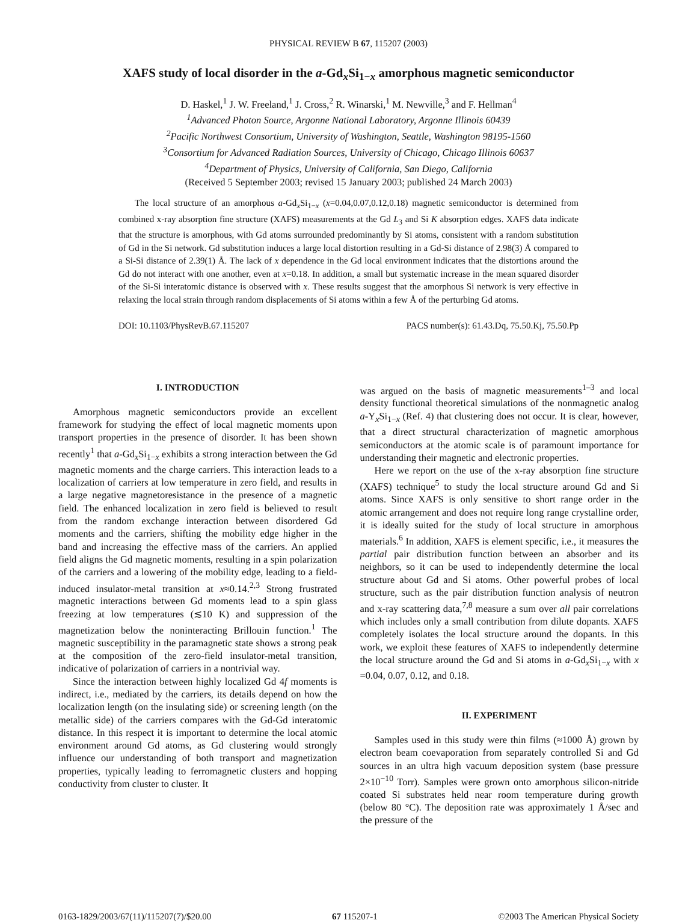PHYSICAL REVIEW B 67, 115207 (2003)
XAFS study of local disorder in the a-Gd<sub>x</sub>Si<sub>1−x</sub> amorphous magnetic semiconductor
D. Haskel,<sup>1</sup> J. W. Freeland,<sup>1</sup> J. Cross,<sup>2</sup> R. Winarski,<sup>1</sup> M. Newville,<sup>3</sup> and F. Hellman<sup>4</sup>
<sup>1</sup> Advanced Photon Source, Argonne National Laboratory, Argonne Illinois 60439
<sup>2</sup> Pacific Northwest Consortium, University of Washington, Seattle, Washington 98195-1560
<sup>3</sup> Consortium for Advanced Radiation Sources, University of Chicago, Chicago Illinois 60637
<sup>4</sup> Department of Physics, University of California, San Diego, California
(Received 5 September 2003; revised 15 January 2003; published 24 March 2003)
The local structure of an amorphous a-Gd<sub>x</sub>Si<sub>1−x</sub> (x=0.04,0.07,0.12,0.18) magnetic semiconductor is determined from combined x-ray absorption fine structure (XAFS) measurements at the Gd L<sub>3</sub> and Si K absorption edges. XAFS data indicate that the structure is amorphous, with Gd atoms surrounded predominantly by Si atoms, consistent with a random substitution of Gd in the Si network. Gd substitution induces a large local distortion resulting in a Gd-Si distance of 2.98(3) Å compared to a Si-Si distance of 2.39(1) Å. The lack of x dependence in the Gd local environment indicates that the distortions around the Gd do not interact with one another, even at x=0.18. In addition, a small but systematic increase in the mean squared disorder of the Si-Si interatomic distance is observed with x. These results suggest that the amorphous Si network is very effective in relaxing the local strain through random displacements of Si atoms within a few Å of the perturbing Gd atoms.
DOI: 10.1103/PhysRevB.67.115207 PACS number(s): 61.43.Dq, 75.50.Kj, 75.50.Pp
I. INTRODUCTION
Amorphous magnetic semiconductors provide an excellent framework for studying the effect of local magnetic moments upon transport properties in the presence of disorder. It has been shown recently<sup>1</sup> that a-Gd<sub>x</sub>Si<sub>1−x</sub> exhibits a strong interaction between the Gd magnetic moments and the charge carriers. This interaction leads to a localization of carriers at low temperature in zero field, and results in a large negative magnetoresistance in the presence of a magnetic field. The enhanced localization in zero field is believed to result from the random exchange interaction between disordered Gd moments and the carriers, shifting the mobility edge higher in the band and increasing the effective mass of the carriers. An applied field aligns the Gd magnetic moments, resulting in a spin polarization of the carriers and a lowering of the mobility edge, leading to a field-induced insulator-metal transition at x≈0.14.<sup>2,3</sup> Strong frustrated magnetic interactions between Gd moments lead to a spin glass freezing at low temperatures (≲10 K) and suppression of the magnetization below the noninteracting Brillouin function.<sup>1</sup> The magnetic susceptibility in the paramagnetic state shows a strong peak at the composition of the zero-field insulator-metal transition, indicative of polarization of carriers in a nontrivial way.
Since the interaction between highly localized Gd 4f moments is indirect, i.e., mediated by the carriers, its details depend on how the localization length (on the insulating side) or screening length (on the metallic side) of the carriers compares with the Gd-Gd interatomic distance. In this respect it is important to determine the local atomic environment around Gd atoms, as Gd clustering would strongly influence our understanding of both transport and magnetization properties, typically leading to ferromagnetic clusters and hopping conductivity from cluster to cluster. It
was argued on the basis of magnetic measurements<sup>1–3</sup> and local density functional theoretical simulations of the nonmagnetic analog a-Y<sub>x</sub>Si<sub>1−x</sub> (Ref. 4) that clustering does not occur. It is clear, however, that a direct structural characterization of magnetic amorphous semiconductors at the atomic scale is of paramount importance for understanding their magnetic and electronic properties.
Here we report on the use of the x-ray absorption fine structure (XAFS) technique<sup>5</sup> to study the local structure around Gd and Si atoms. Since XAFS is only sensitive to short range order in the atomic arrangement and does not require long range crystalline order, it is ideally suited for the study of local structure in amorphous materials.<sup>6</sup> In addition, XAFS is element specific, i.e., it measures the partial pair distribution function between an absorber and its neighbors, so it can be used to independently determine the local structure about Gd and Si atoms. Other powerful probes of local structure, such as the pair distribution function analysis of neutron and x-ray scattering data,<sup>7,8</sup> measure a sum over all pair correlations which includes only a small contribution from dilute dopants. XAFS completely isolates the local structure around the dopants. In this work, we exploit these features of XAFS to independently determine the local structure around the Gd and Si atoms in a-Gd<sub>x</sub>Si<sub>1−x</sub> with x =0.04, 0.07, 0.12, and 0.18.
II. EXPERIMENT
Samples used in this study were thin films (≈1000 Å) grown by electron beam coevaporation from separately controlled Si and Gd sources in an ultra high vacuum deposition system (base pressure 2×10<sup>−10</sup> Torr). Samples were grown onto amorphous silicon-nitride coated Si substrates held near room temperature during growth (below 80 °C). The deposition rate was approximately 1 Å/sec and the pressure of the
0163-1829/2003/67(11)/115207(7)/$20.00 67 115207-1 ©2003 The American Physical Society